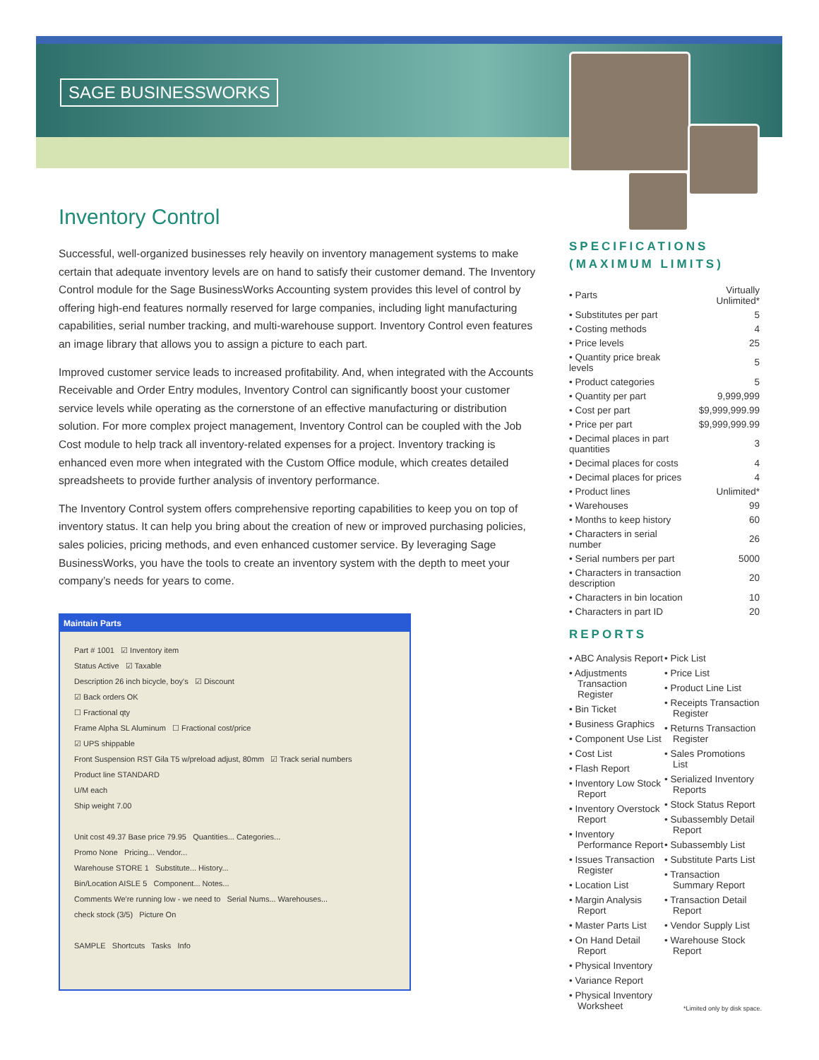SAGE BUSINESSWORKS
Inventory Control
Successful, well-organized businesses rely heavily on inventory management systems to make certain that adequate inventory levels are on hand to satisfy their customer demand. The Inventory Control module for the Sage BusinessWorks Accounting system provides this level of control by offering high-end features normally reserved for large companies, including light manufacturing capabilities, serial number tracking, and multi-warehouse support. Inventory Control even features an image library that allows you to assign a picture to each part.
Improved customer service leads to increased profitability. And, when integrated with the Accounts Receivable and Order Entry modules, Inventory Control can significantly boost your customer service levels while operating as the cornerstone of an effective manufacturing or distribution solution. For more complex project management, Inventory Control can be coupled with the Job Cost module to help track all inventory-related expenses for a project. Inventory tracking is enhanced even more when integrated with the Custom Office module, which creates detailed spreadsheets to provide further analysis of inventory performance.
The Inventory Control system offers comprehensive reporting capabilities to keep you on top of inventory status. It can help you bring about the creation of new or improved purchasing policies, sales policies, pricing methods, and even enhanced customer service. By leveraging Sage BusinessWorks, you have the tools to create an inventory system with the depth to meet your company’s needs for years to come.
Maintain Parts
Part # 1001 ☑ Inventory item
Status Active ☑ Taxable
Description 26 inch bicycle, boy's ☑ Discount
☑ Back orders OK
☐ Fractional qty
Frame Alpha SL Aluminum ☐ Fractional cost/price
☑ UPS shippable
Front Suspension RST Gila T5 w/preload adjust, 80mm ☑ Track serial numbers
Product line STANDARD
U/M each
Ship weight 7.00
Unit cost 49.37 Base price 79.95 Quantities... Categories...
Promo None Pricing... Vendor...
Warehouse STORE 1 Substitute... History...
Bin/Location AISLE 5 Component... Notes...
Comments We're running low - we need to Serial Nums... Warehouses...
check stock (3/5) Picture On
SAMPLE Shortcuts Tasks Info
SPECIFICATIONS (MAXIMUM LIMITS)
| • Parts | Virtually Unlimited* |
| • Substitutes per part | 5 |
| • Costing methods | 4 |
| • Price levels | 25 |
| • Quantity price break levels | 5 |
| • Product categories | 5 |
| • Quantity per part | 9,999,999 |
| • Cost per part | $9,999,999.99 |
| • Price per part | $9,999,999.99 |
| • Decimal places in part quantities | 3 |
| • Decimal places for costs | 4 |
| • Decimal places for prices | 4 |
| • Product lines | Unlimited* |
| • Warehouses | 99 |
| • Months to keep history | 60 |
| • Characters in serial number | 26 |
| • Serial numbers per part | 5000 |
| • Characters in transaction description | 20 |
| • Characters in bin location | 10 |
| • Characters in part ID | 20 |
REPORTS
• ABC Analysis Report
• Adjustments Transaction Register
• Bin Ticket
• Business Graphics
• Component Use List
• Cost List
• Flash Report
• Inventory Low Stock Report
• Inventory Overstock Report
• Inventory Performance Report
• Issues Transaction Register
• Location List
• Margin Analysis Report
• Master Parts List
• On Hand Detail Report
• Physical Inventory
• Variance Report
• Physical Inventory Worksheet
• Pick List
• Price List
• Product Line List
• Receipts Transaction Register
• Returns Transaction Register
• Sales Promotions List
• Serialized Inventory Reports
• Stock Status Report
• Subassembly Detail Report
• Subassembly List
• Substitute Parts List
• Transaction Summary Report
• Transaction Detail Report
• Vendor Supply List
• Warehouse Stock Report
*Limited only by disk space.